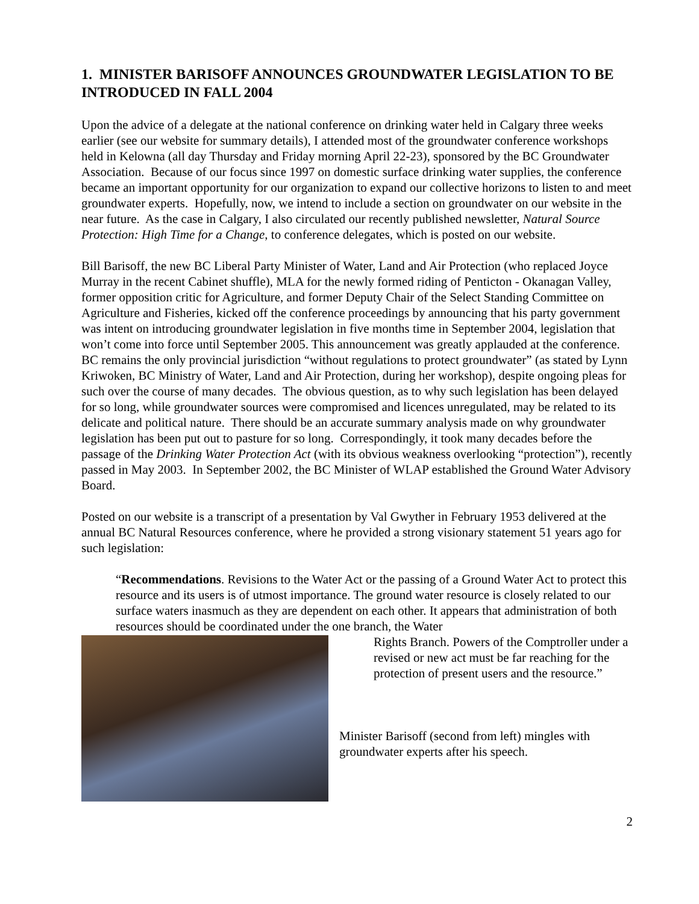1. MINISTER BARISOFF ANNOUNCES GROUNDWATER LEGISLATION TO BE INTRODUCED IN FALL 2004
Upon the advice of a delegate at the national conference on drinking water held in Calgary three weeks earlier (see our website for summary details), I attended most of the groundwater conference workshops held in Kelowna (all day Thursday and Friday morning April 22-23), sponsored by the BC Groundwater Association. Because of our focus since 1997 on domestic surface drinking water supplies, the conference became an important opportunity for our organization to expand our collective horizons to listen to and meet groundwater experts. Hopefully, now, we intend to include a section on groundwater on our website in the near future. As the case in Calgary, I also circulated our recently published newsletter, Natural Source Protection: High Time for a Change, to conference delegates, which is posted on our website.
Bill Barisoff, the new BC Liberal Party Minister of Water, Land and Air Protection (who replaced Joyce Murray in the recent Cabinet shuffle), MLA for the newly formed riding of Penticton - Okanagan Valley, former opposition critic for Agriculture, and former Deputy Chair of the Select Standing Committee on Agriculture and Fisheries, kicked off the conference proceedings by announcing that his party government was intent on introducing groundwater legislation in five months time in September 2004, legislation that won’t come into force until September 2005. This announcement was greatly applauded at the conference. BC remains the only provincial jurisdiction “without regulations to protect groundwater” (as stated by Lynn Kriwoken, BC Ministry of Water, Land and Air Protection, during her workshop), despite ongoing pleas for such over the course of many decades. The obvious question, as to why such legislation has been delayed for so long, while groundwater sources were compromised and licences unregulated, may be related to its delicate and political nature. There should be an accurate summary analysis made on why groundwater legislation has been put out to pasture for so long. Correspondingly, it took many decades before the passage of the Drinking Water Protection Act (with its obvious weakness overlooking “protection”), recently passed in May 2003. In September 2002, the BC Minister of WLAP established the Ground Water Advisory Board.
Posted on our website is a transcript of a presentation by Val Gwyther in February 1953 delivered at the annual BC Natural Resources conference, where he provided a strong visionary statement 51 years ago for such legislation:
“Recommendations. Revisions to the Water Act or the passing of a Ground Water Act to protect this resource and its users is of utmost importance. The ground water resource is closely related to our surface waters inasmuch as they are dependent on each other. It appears that administration of both resources should be coordinated under the one branch, the Water
Rights Branch. Powers of the Comptroller under a revised or new act must be far reaching for the protection of present users and the resource.”
Minister Barisoff (second from left) mingles with groundwater experts after his speech.
2